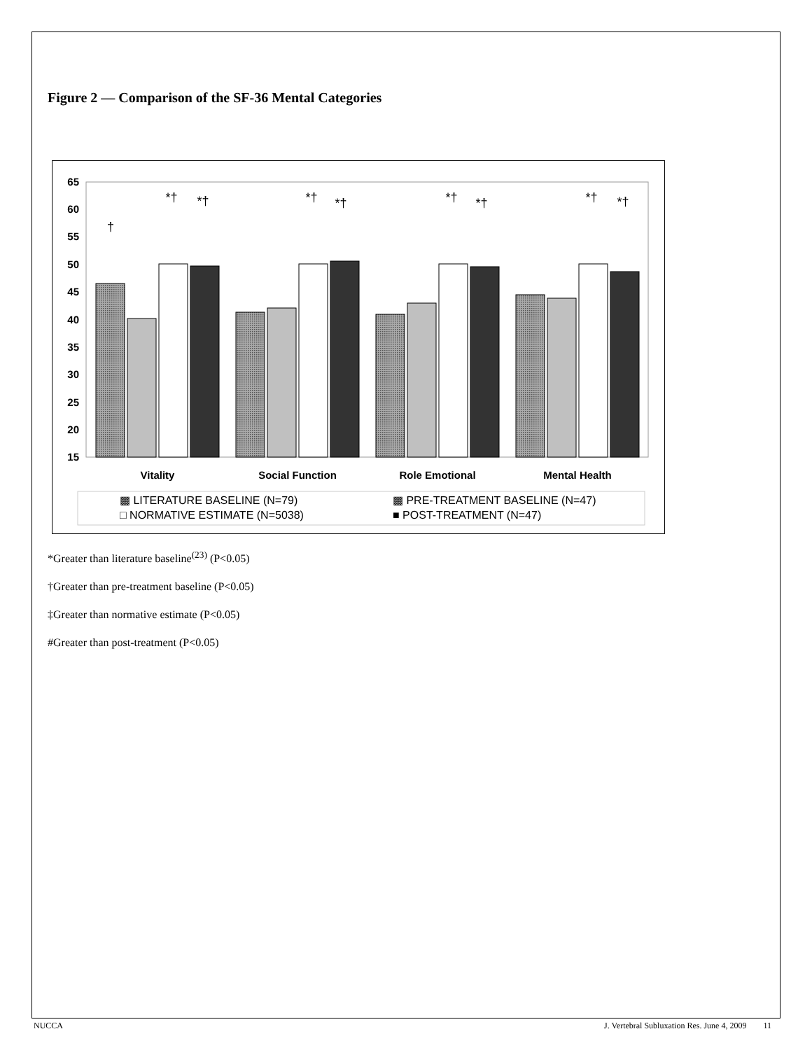Figure 2 — Comparison of the SF-36 Mental Categories
65
60
55
50
45
40
35
30
25
20
15
Vitality
Social Function
Role Emotional
Mental Health
†
*†
*†
*†
*†
*†
*†
*†
*†
▩ LITERATURE BASELINE (N=79)
▩ PRE-TREATMENT BASELINE (N=47)
□ NORMATIVE ESTIMATE (N=5038)
■ POST-TREATMENT (N=47)
*Greater than literature baseline<sup>(23)</sup> (P<0.05)
†Greater than pre-treatment baseline (P<0.05)
‡Greater than normative estimate (P<0.05)
#Greater than post-treatment (P<0.05)
NUCCA J. Vertebral Subluxation Res. June 4, 2009 11